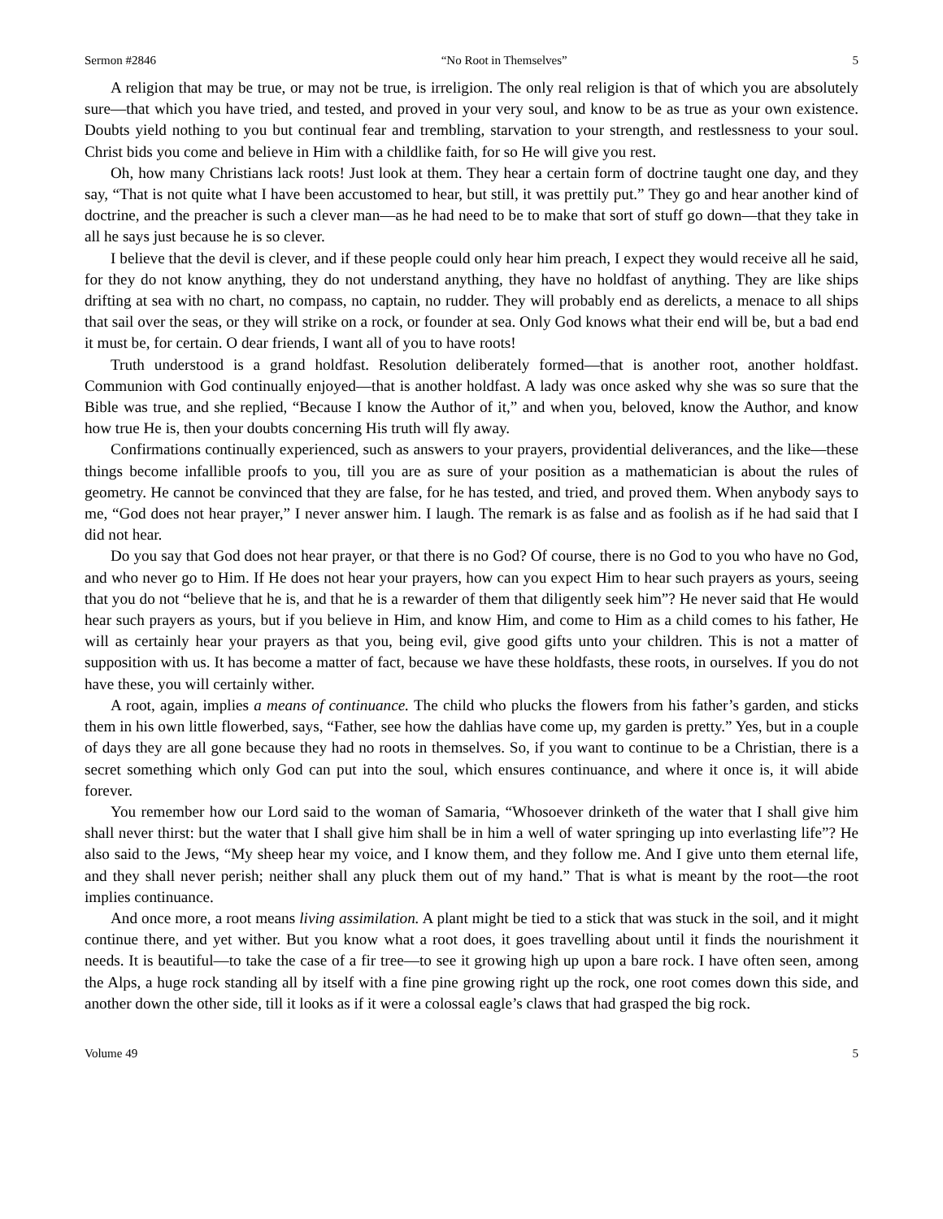Sermon #2846 “No Root in Themselves” 5
A religion that may be true, or may not be true, is irreligion. The only real religion is that of which you are absolutely sure—that which you have tried, and tested, and proved in your very soul, and know to be as true as your own existence. Doubts yield nothing to you but continual fear and trembling, starvation to your strength, and restlessness to your soul. Christ bids you come and believe in Him with a childlike faith, for so He will give you rest.
Oh, how many Christians lack roots! Just look at them. They hear a certain form of doctrine taught one day, and they say, “That is not quite what I have been accustomed to hear, but still, it was prettily put.” They go and hear another kind of doctrine, and the preacher is such a clever man—as he had need to be to make that sort of stuff go down—that they take in all he says just because he is so clever.
I believe that the devil is clever, and if these people could only hear him preach, I expect they would receive all he said, for they do not know anything, they do not understand anything, they have no holdfast of anything. They are like ships drifting at sea with no chart, no compass, no captain, no rudder. They will probably end as derelicts, a menace to all ships that sail over the seas, or they will strike on a rock, or founder at sea. Only God knows what their end will be, but a bad end it must be, for certain. O dear friends, I want all of you to have roots!
Truth understood is a grand holdfast. Resolution deliberately formed—that is another root, another holdfast. Communion with God continually enjoyed—that is another holdfast. A lady was once asked why she was so sure that the Bible was true, and she replied, “Because I know the Author of it,” and when you, beloved, know the Author, and know how true He is, then your doubts concerning His truth will fly away.
Confirmations continually experienced, such as answers to your prayers, providential deliverances, and the like—these things become infallible proofs to you, till you are as sure of your position as a mathematician is about the rules of geometry. He cannot be convinced that they are false, for he has tested, and tried, and proved them. When anybody says to me, “God does not hear prayer,” I never answer him. I laugh. The remark is as false and as foolish as if he had said that I did not hear.
Do you say that God does not hear prayer, or that there is no God? Of course, there is no God to you who have no God, and who never go to Him. If He does not hear your prayers, how can you expect Him to hear such prayers as yours, seeing that you do not “believe that he is, and that he is a rewarder of them that diligently seek him”? He never said that He would hear such prayers as yours, but if you believe in Him, and know Him, and come to Him as a child comes to his father, He will as certainly hear your prayers as that you, being evil, give good gifts unto your children. This is not a matter of supposition with us. It has become a matter of fact, because we have these holdfasts, these roots, in ourselves. If you do not have these, you will certainly wither.
A root, again, implies a means of continuance. The child who plucks the flowers from his father’s garden, and sticks them in his own little flowerbed, says, “Father, see how the dahlias have come up, my garden is pretty.” Yes, but in a couple of days they are all gone because they had no roots in themselves. So, if you want to continue to be a Christian, there is a secret something which only God can put into the soul, which ensures continuance, and where it once is, it will abide forever.
You remember how our Lord said to the woman of Samaria, “Whosoever drinketh of the water that I shall give him shall never thirst: but the water that I shall give him shall be in him a well of water springing up into everlasting life”? He also said to the Jews, “My sheep hear my voice, and I know them, and they follow me. And I give unto them eternal life, and they shall never perish; neither shall any pluck them out of my hand.” That is what is meant by the root—the root implies continuance.
And once more, a root means living assimilation. A plant might be tied to a stick that was stuck in the soil, and it might continue there, and yet wither. But you know what a root does, it goes travelling about until it finds the nourishment it needs. It is beautiful—to take the case of a fir tree—to see it growing high up upon a bare rock. I have often seen, among the Alps, a huge rock standing all by itself with a fine pine growing right up the rock, one root comes down this side, and another down the other side, till it looks as if it were a colossal eagle’s claws that had grasped the big rock.
Volume 49 5